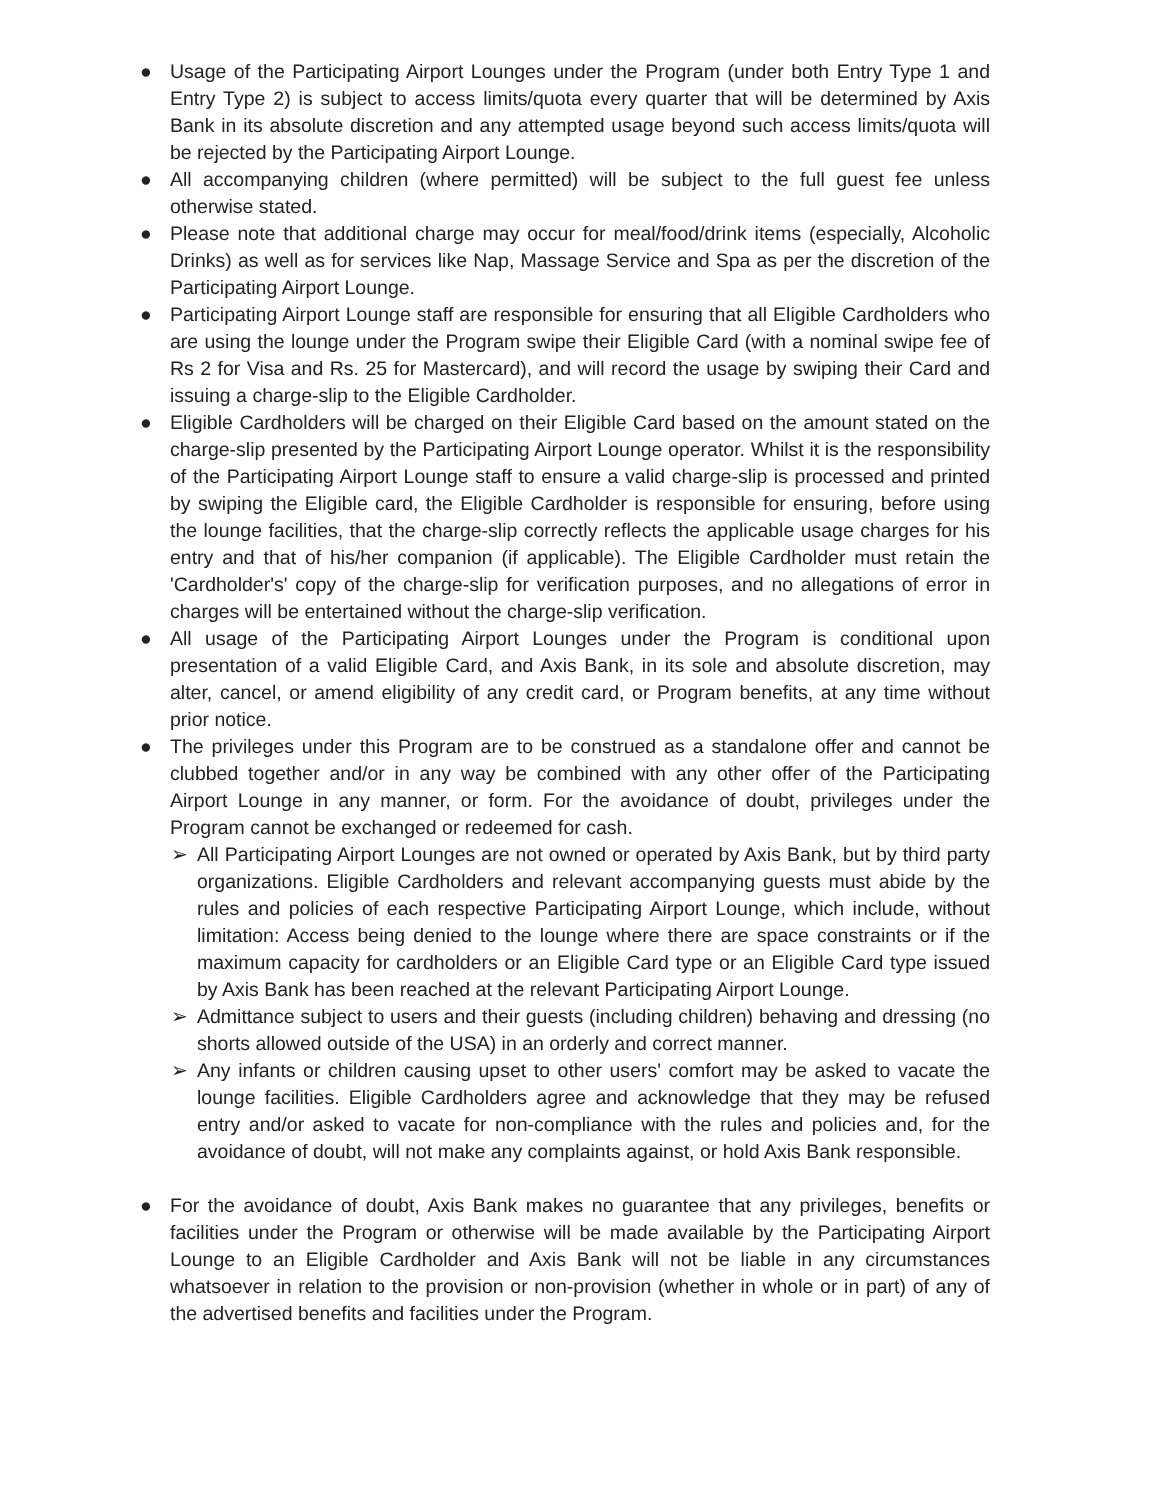●
Usage of the Participating Airport Lounges under the Program (under both Entry Type 1 and Entry Type 2) is subject to access limits/quota every quarter that will be determined by Axis Bank in its absolute discretion and any attempted usage beyond such access limits/quota will be rejected by the Participating Airport Lounge.
●
All accompanying children (where permitted) will be subject to the full guest fee unless otherwise stated.
●
Please note that additional charge may occur for meal/food/drink items (especially, Alcoholic Drinks) as well as for services like Nap, Massage Service and Spa as per the discretion of the Participating Airport Lounge.
●
Participating Airport Lounge staff are responsible for ensuring that all Eligible Cardholders who are using the lounge under the Program swipe their Eligible Card (with a nominal swipe fee of Rs 2 for Visa and Rs. 25 for Mastercard), and will record the usage by swiping their Card and issuing a charge-slip to the Eligible Cardholder.
●
Eligible Cardholders will be charged on their Eligible Card based on the amount stated on the charge-slip presented by the Participating Airport Lounge operator. Whilst it is the responsibility of the Participating Airport Lounge staff to ensure a valid charge-slip is processed and printed by swiping the Eligible card, the Eligible Cardholder is responsible for ensuring, before using the lounge facilities, that the charge-slip correctly reflects the applicable usage charges for his entry and that of his/her companion (if applicable). The Eligible Cardholder must retain the 'Cardholder's' copy of the charge-slip for verification purposes, and no allegations of error in charges will be entertained without the charge-slip verification.
●
All usage of the Participating Airport Lounges under the Program is conditional upon presentation of a valid Eligible Card, and Axis Bank, in its sole and absolute discretion, may alter, cancel, or amend eligibility of any credit card, or Program benefits, at any time without prior notice.
●
The privileges under this Program are to be construed as a standalone offer and cannot be clubbed together and/or in any way be combined with any other offer of the Participating Airport Lounge in any manner, or form. For the avoidance of doubt, privileges under the Program cannot be exchanged or redeemed for cash.
➢
All Participating Airport Lounges are not owned or operated by Axis Bank, but by third party organizations. Eligible Cardholders and relevant accompanying guests must abide by the rules and policies of each respective Participating Airport Lounge, which include, without limitation: Access being denied to the lounge where there are space constraints or if the maximum capacity for cardholders or an Eligible Card type or an Eligible Card type issued by Axis Bank has been reached at the relevant Participating Airport Lounge.
➢
Admittance subject to users and their guests (including children) behaving and dressing (no shorts allowed outside of the USA) in an orderly and correct manner.
➢
Any infants or children causing upset to other users' comfort may be asked to vacate the lounge facilities. Eligible Cardholders agree and acknowledge that they may be refused entry and/or asked to vacate for non-compliance with the rules and policies and, for the avoidance of doubt, will not make any complaints against, or hold Axis Bank responsible.
●
For the avoidance of doubt, Axis Bank makes no guarantee that any privileges, benefits or facilities under the Program or otherwise will be made available by the Participating Airport Lounge to an Eligible Cardholder and Axis Bank will not be liable in any circumstances whatsoever in relation to the provision or non-provision (whether in whole or in part) of any of the advertised benefits and facilities under the Program.